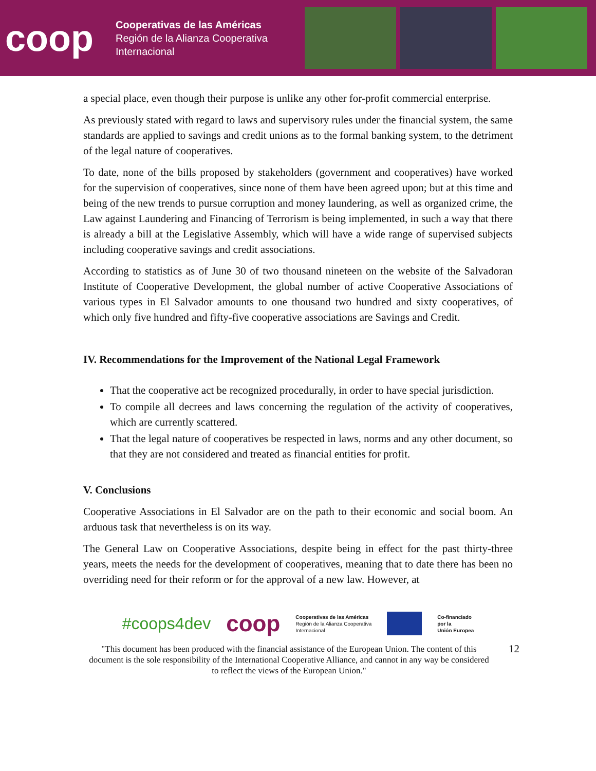coop
Cooperativas de las Américas
Región de la Alianza Cooperativa
Internacional
a special place, even though their purpose is unlike any other for-profit commercial enterprise.
As previously stated with regard to laws and supervisory rules under the financial system, the same standards are applied to savings and credit unions as to the formal banking system, to the detriment of the legal nature of cooperatives.
To date, none of the bills proposed by stakeholders (government and cooperatives) have worked for the supervision of cooperatives, since none of them have been agreed upon; but at this time and being of the new trends to pursue corruption and money laundering, as well as organized crime, the Law against Laundering and Financing of Terrorism is being implemented, in such a way that there is already a bill at the Legislative Assembly, which will have a wide range of supervised subjects including cooperative savings and credit associations.
According to statistics as of June 30 of two thousand nineteen on the website of the Salvadoran Institute of Cooperative Development, the global number of active Cooperative Associations of various types in El Salvador amounts to one thousand two hundred and sixty cooperatives, of which only five hundred and fifty-five cooperative associations are Savings and Credit.
IV. Recommendations for the Improvement of the National Legal Framework
That the cooperative act be recognized procedurally, in order to have special jurisdiction.
To compile all decrees and laws concerning the regulation of the activity of cooperatives, which are currently scattered.
That the legal nature of cooperatives be respected in laws, norms and any other document, so that they are not considered and treated as financial entities for profit.
V. Conclusions
Cooperative Associations in El Salvador are on the path to their economic and social boom. An arduous task that nevertheless is on its way.
The General Law on Cooperative Associations, despite being in effect for the past thirty-three years, meets the needs for the development of cooperatives, meaning that to date there has been no overriding need for their reform or for the approval of a new law. However, at
#coops4dev coop Cooperativas de las Américas
Región de la Alianza Cooperativa
Internacional Co-financiado
por la
Unión Europea
"This document has been produced with the financial assistance of the European Union. The content of this document is the sole responsibility of the International Cooperative Alliance, and cannot in any way be considered to reflect the views of the European Union."
12